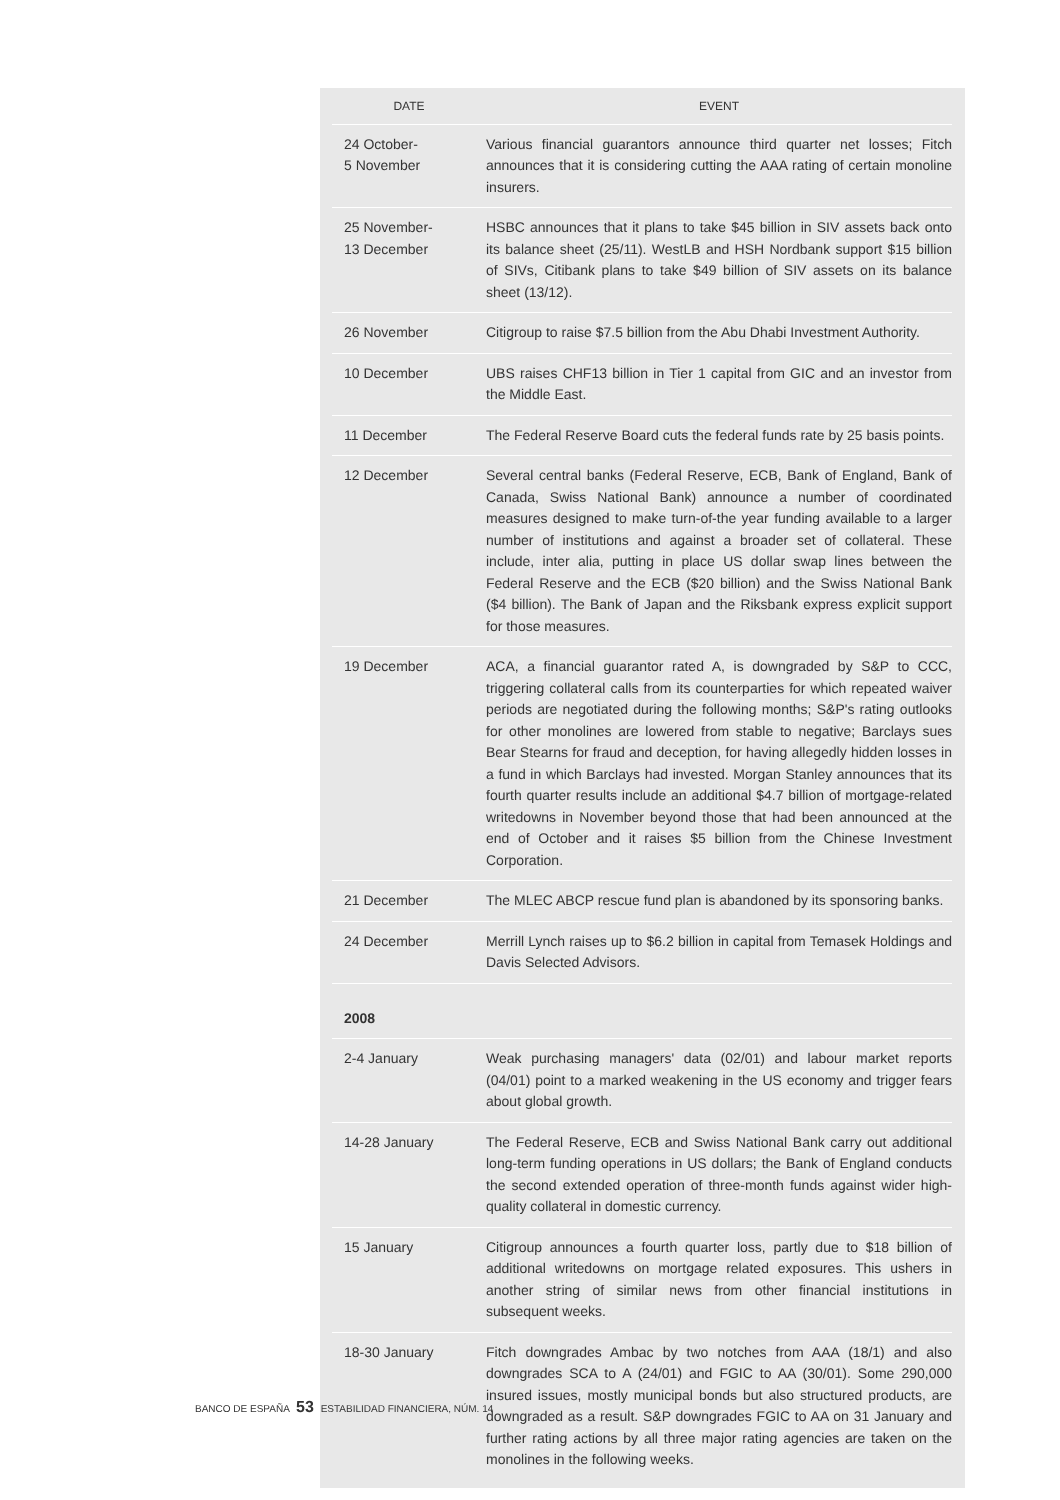| DATE | EVENT |
| --- | --- |
| 24 October- 5 November | Various financial guarantors announce third quarter net losses; Fitch announces that it is considering cutting the AAA rating of certain monoline insurers. |
| 25 November- 13 December | HSBC announces that it plans to take $45 billion in SIV assets back onto its balance sheet (25/11). WestLB and HSH Nordbank support $15 billion of SIVs, Citibank plans to take $49 billion of SIV assets on its balance sheet (13/12). |
| 26 November | Citigroup to raise $7.5 billion from the Abu Dhabi Investment Authority. |
| 10 December | UBS raises CHF13 billion in Tier 1 capital from GIC and an investor from the Middle East. |
| 11 December | The Federal Reserve Board cuts the federal funds rate by 25 basis points. |
| 12 December | Several central banks (Federal Reserve, ECB, Bank of England, Bank of Canada, Swiss National Bank) announce a number of coordinated measures designed to make turn-of-the year funding available to a larger number of institutions and against a broader set of collateral. These include, inter alia, putting in place US dollar swap lines between the Federal Reserve and the ECB ($20 billion) and the Swiss National Bank ($4 billion). The Bank of Japan and the Riksbank express explicit support for those measures. |
| 19 December | ACA, a financial guarantor rated A, is downgraded by S&P to CCC, triggering collateral calls from its counterparties for which repeated waiver periods are negotiated during the following months; S&P's rating outlooks for other monolines are lowered from stable to negative; Barclays sues Bear Stearns for fraud and deception, for having allegedly hidden losses in a fund in which Barclays had invested. Morgan Stanley announces that its fourth quarter results include an additional $4.7 billion of mortgage-related writedowns in November beyond those that had been announced at the end of October and it raises $5 billion from the Chinese Investment Corporation. |
| 21 December | The MLEC ABCP rescue fund plan is abandoned by its sponsoring banks. |
| 24 December | Merrill Lynch raises up to $6.2 billion in capital from Temasek Holdings and Davis Selected Advisors. |
| 2008 | |
| 2-4 January | Weak purchasing managers' data (02/01) and labour market reports (04/01) point to a marked weakening in the US economy and trigger fears about global growth. |
| 14-28 January | The Federal Reserve, ECB and Swiss National Bank carry out additional long-term funding operations in US dollars; the Bank of England conducts the second extended operation of three-month funds against wider high-quality collateral in domestic currency. |
| 15 January | Citigroup announces a fourth quarter loss, partly due to $18 billion of additional writedowns on mortgage related exposures. This ushers in another string of similar news from other financial institutions in subsequent weeks. |
| 18-30 January | Fitch downgrades Ambac by two notches from AAA (18/1) and also downgrades SCA to A (24/01) and FGIC to AA (30/01). Some 290,000 insured issues, mostly municipal bonds but also structured products, are downgraded as a result. S&P downgrades FGIC to AA on 31 January and further rating actions by all three major rating agencies are taken on the monolines in the following weeks. |
BANCO DE ESPAÑA 53 ESTABILIDAD FINANCIERA, NÚM. 14